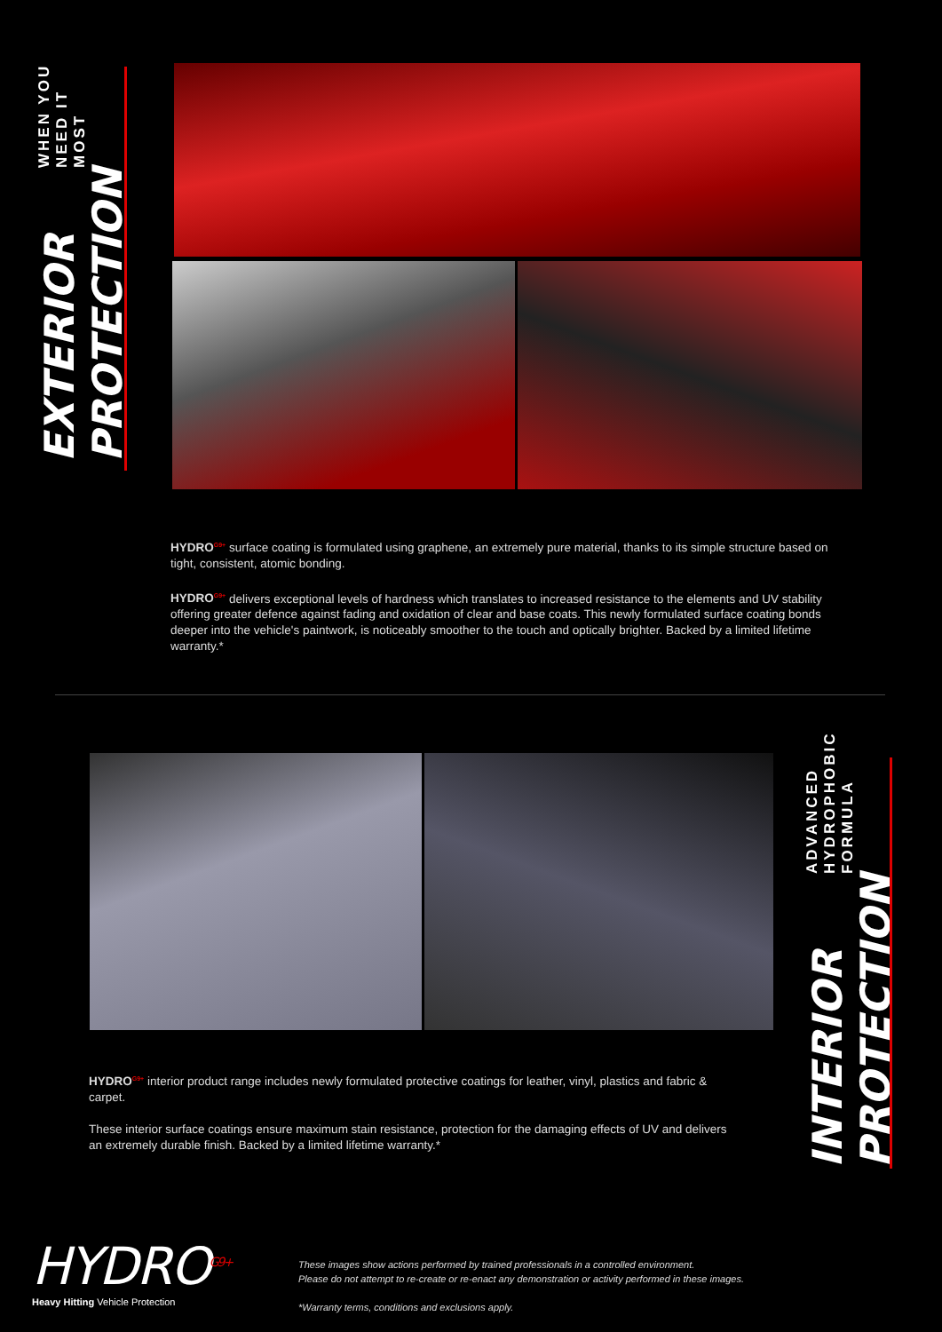EXTERIOR PROTECTION WHEN YOU NEED IT MOST
HYDRO<sup>G9+</sup> surface coating is formulated using graphene, an extremely pure material, thanks to its simple structure based on tight, consistent, atomic bonding.
HYDRO<sup>G9+</sup> delivers exceptional levels of hardness which translates to increased resistance to the elements and UV stability offering greater defence against fading and oxidation of clear and base coats. This newly formulated surface coating bonds deeper into the vehicle's paintwork, is noticeably smoother to the touch and optically brighter. Backed by a limited lifetime warranty.*
INTERIOR PROTECTION ADVANCED HYDROPHOBIC FORMULA
HYDRO<sup>G9+</sup> interior product range includes newly formulated protective coatings for leather, vinyl, plastics and fabric & carpet.
These interior surface coatings ensure maximum stain resistance, protection for the damaging effects of UV and delivers an extremely durable finish. Backed by a limited lifetime warranty.*
HYDRO<sup>G9+</sup>
Heavy Hitting Vehicle Protection
These images show actions performed by trained professionals in a controlled environment.
Please do not attempt to re-create or re-enact any demonstration or activity performed in these images.
*Warranty terms, conditions and exclusions apply.